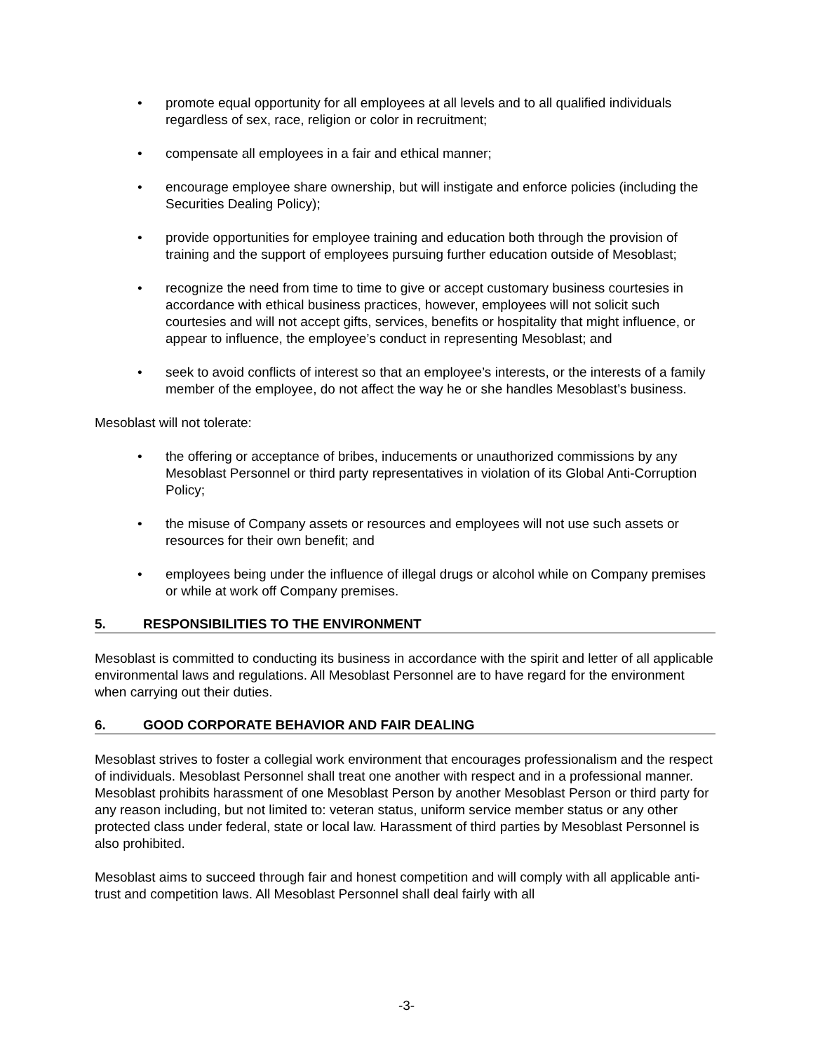• promote equal opportunity for all employees at all levels and to all qualified individuals regardless of sex, race, religion or color in recruitment;
• compensate all employees in a fair and ethical manner;
• encourage employee share ownership, but will instigate and enforce policies (including the Securities Dealing Policy);
• provide opportunities for employee training and education both through the provision of training and the support of employees pursuing further education outside of Mesoblast;
• recognize the need from time to time to give or accept customary business courtesies in accordance with ethical business practices, however, employees will not solicit such courtesies and will not accept gifts, services, benefits or hospitality that might influence, or appear to influence, the employee’s conduct in representing Mesoblast; and
• seek to avoid conflicts of interest so that an employee’s interests, or the interests of a family member of the employee, do not affect the way he or she handles Mesoblast’s business.
Mesoblast will not tolerate:
• the offering or acceptance of bribes, inducements or unauthorized commissions by any Mesoblast Personnel or third party representatives in violation of its Global Anti-Corruption Policy;
• the misuse of Company assets or resources and employees will not use such assets or resources for their own benefit; and
• employees being under the influence of illegal drugs or alcohol while on Company premises or while at work off Company premises.
5. RESPONSIBILITIES TO THE ENVIRONMENT
Mesoblast is committed to conducting its business in accordance with the spirit and letter of all applicable environmental laws and regulations. All Mesoblast Personnel are to have regard for the environment when carrying out their duties.
6. GOOD CORPORATE BEHAVIOR AND FAIR DEALING
Mesoblast strives to foster a collegial work environment that encourages professionalism and the respect of individuals. Mesoblast Personnel shall treat one another with respect and in a professional manner. Mesoblast prohibits harassment of one Mesoblast Person by another Mesoblast Person or third party for any reason including, but not limited to: veteran status, uniform service member status or any other protected class under federal, state or local law. Harassment of third parties by Mesoblast Personnel is also prohibited.
Mesoblast aims to succeed through fair and honest competition and will comply with all applicable anti-trust and competition laws. All Mesoblast Personnel shall deal fairly with all
-3-